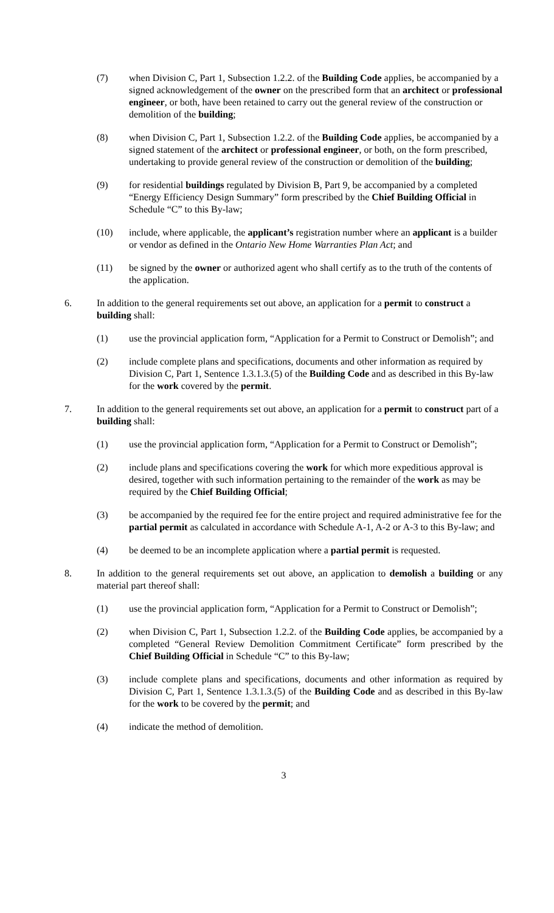(7) when Division C, Part 1, Subsection 1.2.2. of the Building Code applies, be accompanied by a signed acknowledgement of the owner on the prescribed form that an architect or professional engineer, or both, have been retained to carry out the general review of the construction or demolition of the building;
(8) when Division C, Part 1, Subsection 1.2.2. of the Building Code applies, be accompanied by a signed statement of the architect or professional engineer, or both, on the form prescribed, undertaking to provide general review of the construction or demolition of the building;
(9) for residential buildings regulated by Division B, Part 9, be accompanied by a completed “Energy Efficiency Design Summary” form prescribed by the Chief Building Official in Schedule “C” to this By-law;
(10) include, where applicable, the applicant’s registration number where an applicant is a builder or vendor as defined in the Ontario New Home Warranties Plan Act; and
(11) be signed by the owner or authorized agent who shall certify as to the truth of the contents of the application.
6. In addition to the general requirements set out above, an application for a permit to construct a building shall:
(1) use the provincial application form, “Application for a Permit to Construct or Demolish”; and
(2) include complete plans and specifications, documents and other information as required by Division C, Part 1, Sentence 1.3.1.3.(5) of the Building Code and as described in this By-law for the work covered by the permit.
7. In addition to the general requirements set out above, an application for a permit to construct part of a building shall:
(1) use the provincial application form, “Application for a Permit to Construct or Demolish”;
(2) include plans and specifications covering the work for which more expeditious approval is desired, together with such information pertaining to the remainder of the work as may be required by the Chief Building Official;
(3) be accompanied by the required fee for the entire project and required administrative fee for the partial permit as calculated in accordance with Schedule A-1, A-2 or A-3 to this By-law; and
(4) be deemed to be an incomplete application where a partial permit is requested.
8. In addition to the general requirements set out above, an application to demolish a building or any material part thereof shall:
(1) use the provincial application form, “Application for a Permit to Construct or Demolish”;
(2) when Division C, Part 1, Subsection 1.2.2. of the Building Code applies, be accompanied by a completed “General Review Demolition Commitment Certificate” form prescribed by the Chief Building Official in Schedule “C” to this By-law;
(3) include complete plans and specifications, documents and other information as required by Division C, Part 1, Sentence 1.3.1.3.(5) of the Building Code and as described in this By-law for the work to be covered by the permit; and
(4) indicate the method of demolition.
3